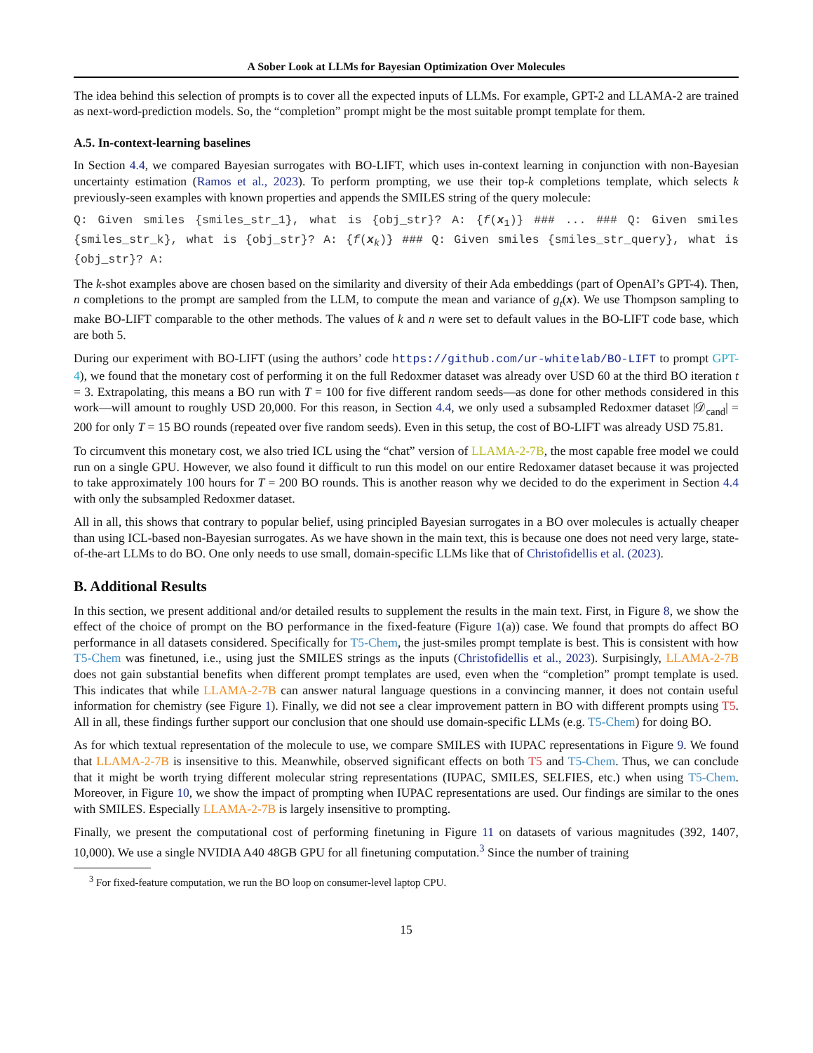A Sober Look at LLMs for Bayesian Optimization Over Molecules
The idea behind this selection of prompts is to cover all the expected inputs of LLMs. For example, GPT-2 and LLAMA-2 are trained as next-word-prediction models. So, the “completion” prompt might be the most suitable prompt template for them.
A.5. In-context-learning baselines
In Section 4.4, we compared Bayesian surrogates with BO-LIFT, which uses in-context learning in conjunction with non-Bayesian uncertainty estimation (Ramos et al., 2023). To perform prompting, we use their top-k completions template, which selects k previously-seen examples with known properties and appends the SMILES string of the query molecule:
Q: Given smiles {smiles_str_1}, what is {obj_str}? A: {f(x<sub>1</sub>)} ### ... ### Q: Given smiles {smiles_str_k}, what is {obj_str}? A: {f(x<sub>k</sub>)} ### Q: Given smiles {smiles_str_query}, what is {obj_str}? A:
The k-shot examples above are chosen based on the similarity and diversity of their Ada embeddings (part of OpenAI’s GPT-4). Then, n completions to the prompt are sampled from the LLM, to compute the mean and variance of g<sub>t</sub>(x). We use Thompson sampling to make BO-LIFT comparable to the other methods. The values of k and n were set to default values in the BO-LIFT code base, which are both 5.
During our experiment with BO-LIFT (using the authors’ code https://github.com/ur-whitelab/BO-LIFT to prompt GPT-4), we found that the monetary cost of performing it on the full Redoxmer dataset was already over USD 60 at the third BO iteration t = 3. Extrapolating, this means a BO run with T = 100 for five different random seeds—as done for other methods considered in this work—will amount to roughly USD 20,000. For this reason, in Section 4.4, we only used a subsampled Redoxmer dataset |𝒟<sub>cand</sub>| = 200 for only T = 15 BO rounds (repeated over five random seeds). Even in this setup, the cost of BO-LIFT was already USD 75.81.
To circumvent this monetary cost, we also tried ICL using the “chat” version of LLAMA-2-7B, the most capable free model we could run on a single GPU. However, we also found it difficult to run this model on our entire Redoxamer dataset because it was projected to take approximately 100 hours for T = 200 BO rounds. This is another reason why we decided to do the experiment in Section 4.4 with only the subsampled Redoxmer dataset.
All in all, this shows that contrary to popular belief, using principled Bayesian surrogates in a BO over molecules is actually cheaper than using ICL-based non-Bayesian surrogates. As we have shown in the main text, this is because one does not need very large, state-of-the-art LLMs to do BO. One only needs to use small, domain-specific LLMs like that of Christofidellis et al. (2023).
B. Additional Results
In this section, we present additional and/or detailed results to supplement the results in the main text. First, in Figure 8, we show the effect of the choice of prompt on the BO performance in the fixed-feature (Figure 1(a)) case. We found that prompts do affect BO performance in all datasets considered. Specifically for T5-Chem, the just-smiles prompt template is best. This is consistent with how T5-Chem was finetuned, i.e., using just the SMILES strings as the inputs (Christofidellis et al., 2023). Surpisingly, LLAMA-2-7B does not gain substantial benefits when different prompt templates are used, even when the “completion” prompt template is used. This indicates that while LLAMA-2-7B can answer natural language questions in a convincing manner, it does not contain useful information for chemistry (see Figure 1). Finally, we did not see a clear improvement pattern in BO with different prompts using T5. All in all, these findings further support our conclusion that one should use domain-specific LLMs (e.g. T5-Chem) for doing BO.
As for which textual representation of the molecule to use, we compare SMILES with IUPAC representations in Figure 9. We found that LLAMA-2-7B is insensitive to this. Meanwhile, observed significant effects on both T5 and T5-Chem. Thus, we can conclude that it might be worth trying different molecular string representations (IUPAC, SMILES, SELFIES, etc.) when using T5-Chem. Moreover, in Figure 10, we show the impact of prompting when IUPAC representations are used. Our findings are similar to the ones with SMILES. Especially LLAMA-2-7B is largely insensitive to prompting.
Finally, we present the computational cost of performing finetuning in Figure 11 on datasets of various magnitudes (392, 1407, 10,000). We use a single NVIDIA A40 48GB GPU for all finetuning computation.<sup>3</sup> Since the number of training
<sup>3</sup> For fixed-feature computation, we run the BO loop on consumer-level laptop CPU.
15